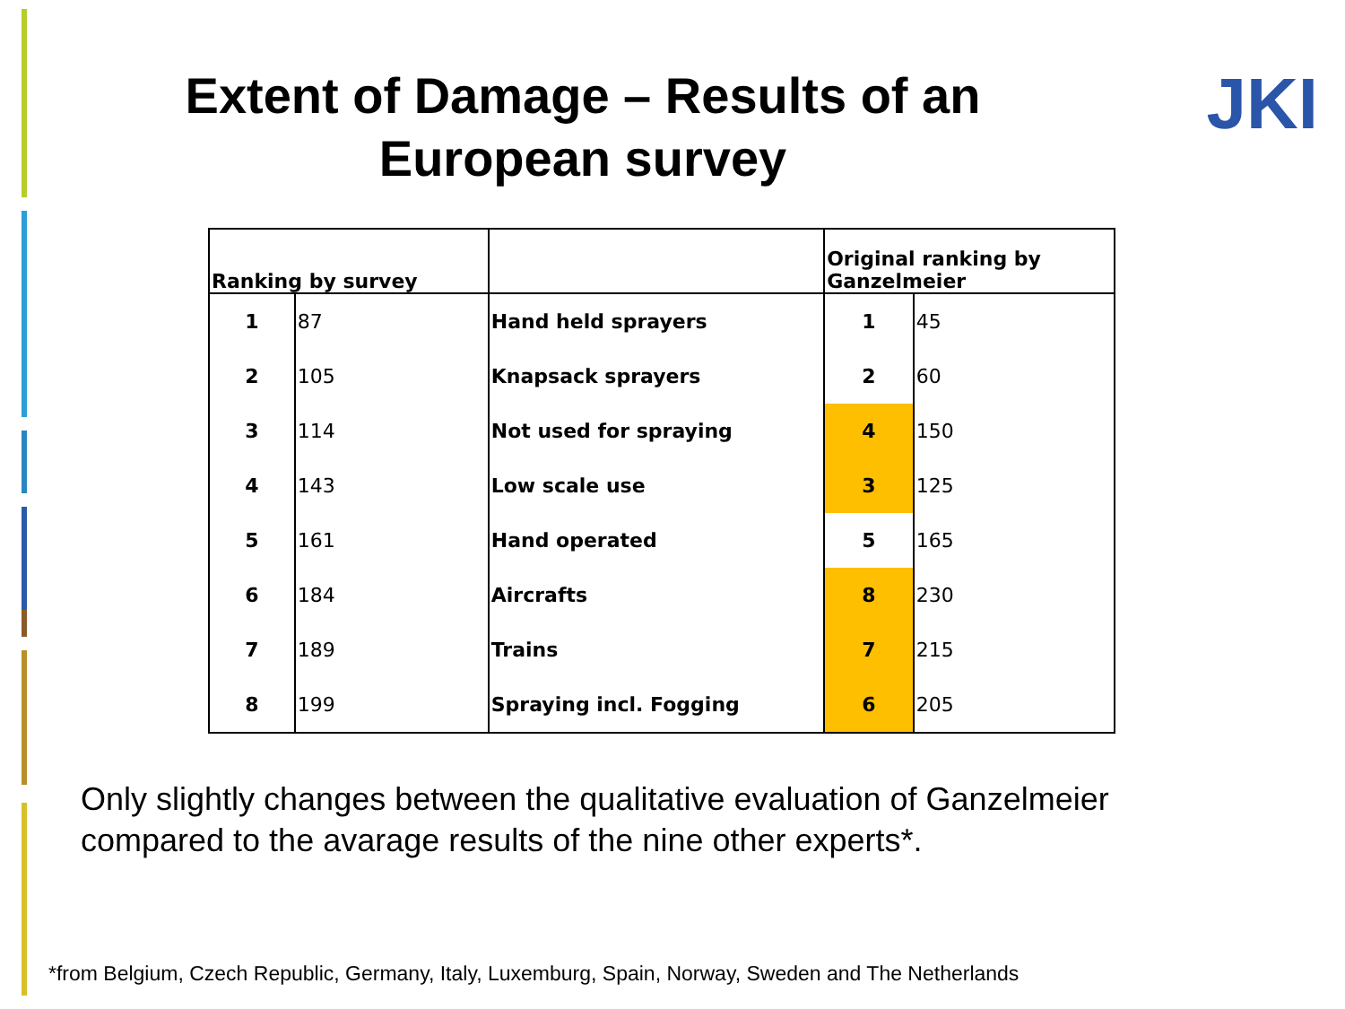Extent of Damage – Results of an
European survey
JKI
| Ranking by survey | | | Original ranking by Ganzelmeier | |
| --- | --- | --- | --- | --- |
| 1 | 87 | Hand held sprayers | 1 | 45 |
| 2 | 105 | Knapsack sprayers | 2 | 60 |
| 3 | 114 | Not used for spraying | 4 | 150 |
| 4 | 143 | Low scale use | 3 | 125 |
| 5 | 161 | Hand operated | 5 | 165 |
| 6 | 184 | Aircrafts | 8 | 230 |
| 7 | 189 | Trains | 7 | 215 |
| 8 | 199 | Spraying incl. Fogging | 6 | 205 |
Only slightly changes between the qualitative evaluation of Ganzelmeier
compared to the avarage results of the nine other experts*.
*from Belgium, Czech Republic, Germany, Italy, Luxemburg, Spain, Norway, Sweden and The Netherlands